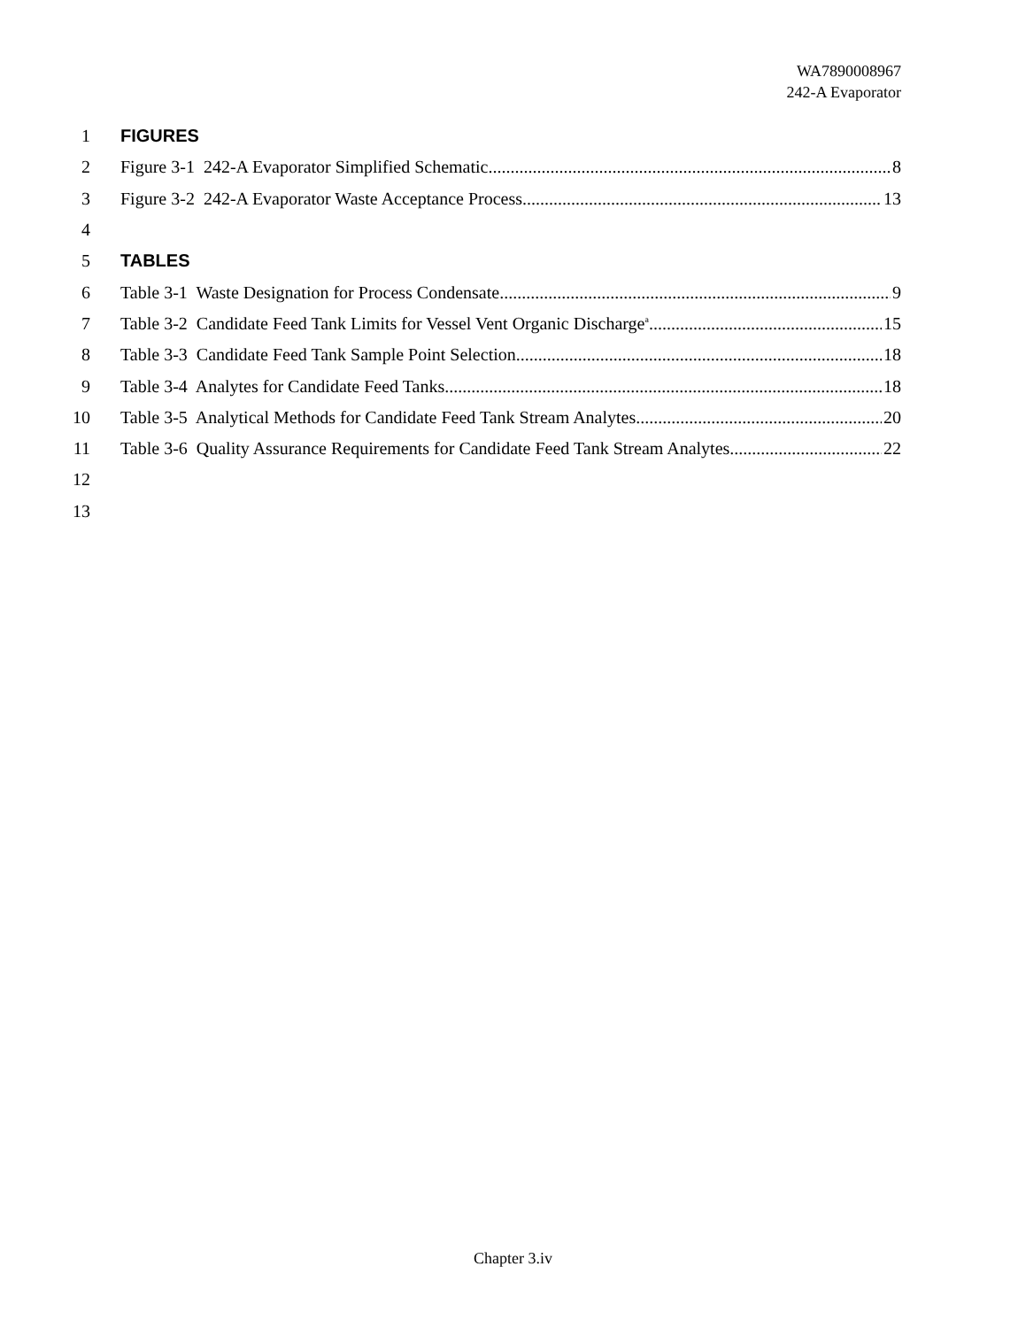WA7890008967
242-A Evaporator
1 FIGURES
2 Figure 3-1 242-A Evaporator Simplified Schematic 8
3 Figure 3-2 242-A Evaporator Waste Acceptance Process 13
4
5 TABLES
6 Table 3-1 Waste Designation for Process Condensate 9
7 Table 3-2 Candidate Feed Tank Limits for Vessel Vent Organic Discharge<sup>a</sup> 15
8 Table 3-3 Candidate Feed Tank Sample Point Selection 18
9 Table 3-4 Analytes for Candidate Feed Tanks 18
10 Table 3-5 Analytical Methods for Candidate Feed Tank Stream Analytes 20
11 Table 3-6 Quality Assurance Requirements for Candidate Feed Tank Stream Analytes 22
12
13
Chapter 3.iv